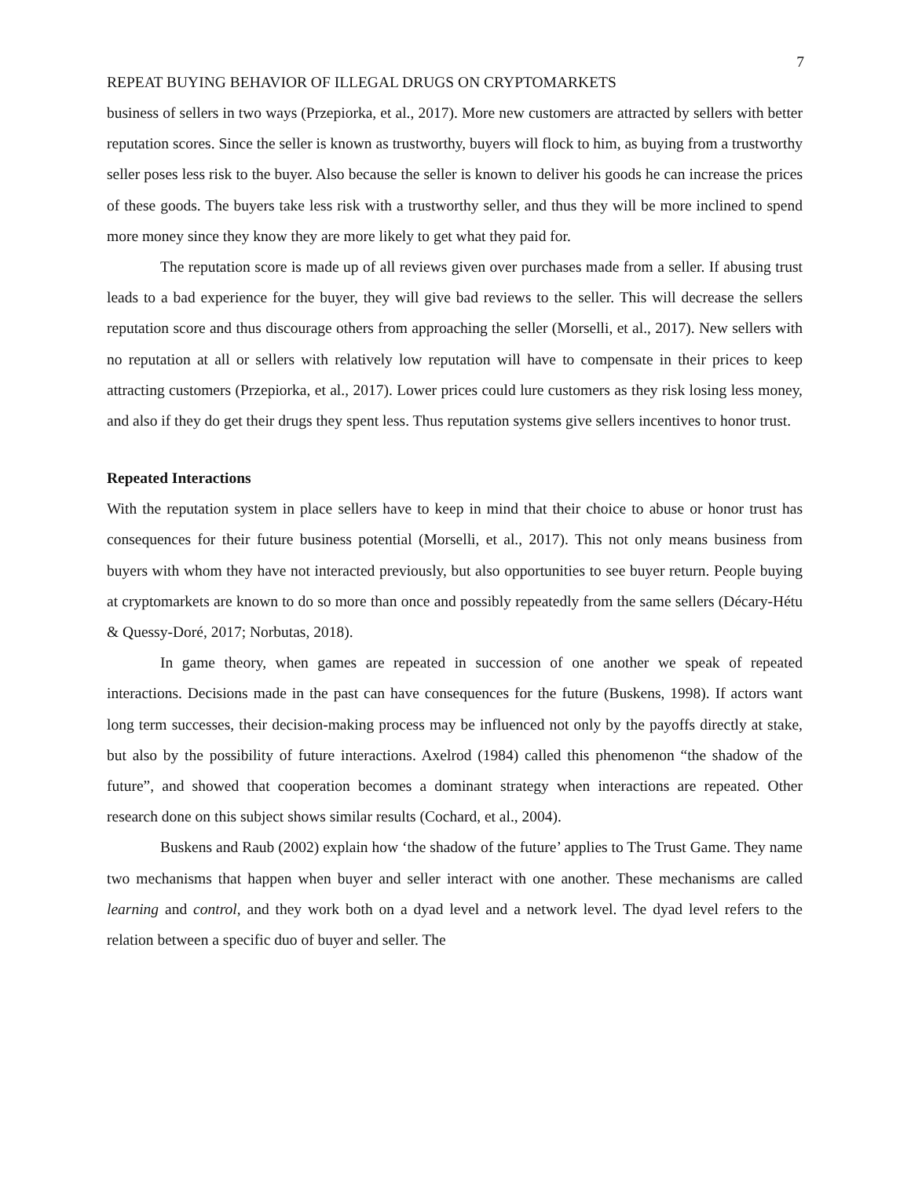7
REPEAT BUYING BEHAVIOR OF ILLEGAL DRUGS ON CRYPTOMARKETS
business of sellers in two ways (Przepiorka, et al., 2017). More new customers are attracted by sellers with better reputation scores. Since the seller is known as trustworthy, buyers will flock to him, as buying from a trustworthy seller poses less risk to the buyer. Also because the seller is known to deliver his goods he can increase the prices of these goods. The buyers take less risk with a trustworthy seller, and thus they will be more inclined to spend more money since they know they are more likely to get what they paid for.
The reputation score is made up of all reviews given over purchases made from a seller. If abusing trust leads to a bad experience for the buyer, they will give bad reviews to the seller. This will decrease the sellers reputation score and thus discourage others from approaching the seller (Morselli, et al., 2017). New sellers with no reputation at all or sellers with relatively low reputation will have to compensate in their prices to keep attracting customers (Przepiorka, et al., 2017). Lower prices could lure customers as they risk losing less money, and also if they do get their drugs they spent less. Thus reputation systems give sellers incentives to honor trust.
Repeated Interactions
With the reputation system in place sellers have to keep in mind that their choice to abuse or honor trust has consequences for their future business potential (Morselli, et al., 2017). This not only means business from buyers with whom they have not interacted previously, but also opportunities to see buyer return. People buying at cryptomarkets are known to do so more than once and possibly repeatedly from the same sellers (Décary-Hétu & Quessy-Doré, 2017; Norbutas, 2018).
In game theory, when games are repeated in succession of one another we speak of repeated interactions. Decisions made in the past can have consequences for the future (Buskens, 1998). If actors want long term successes, their decision-making process may be influenced not only by the payoffs directly at stake, but also by the possibility of future interactions. Axelrod (1984) called this phenomenon “the shadow of the future”, and showed that cooperation becomes a dominant strategy when interactions are repeated. Other research done on this subject shows similar results (Cochard, et al., 2004).
Buskens and Raub (2002) explain how ‘the shadow of the future’ applies to The Trust Game. They name two mechanisms that happen when buyer and seller interact with one another. These mechanisms are called learning and control, and they work both on a dyad level and a network level. The dyad level refers to the relation between a specific duo of buyer and seller. The